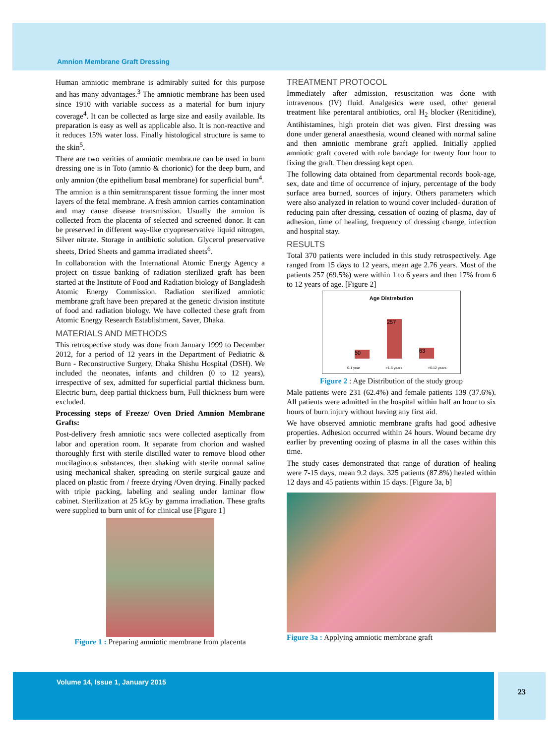Amnion Membrane Graft Dressing
Human amniotic membrane is admirably suited for this purpose and has many advantages.<sup>3</sup> The amniotic membrane has been used since 1910 with variable success as a material for burn injury coverage<sup>4</sup>. It can be collected as large size and easily available. Its preparation is easy as well as applicable also. It is non-reactive and it reduces 15% water loss. Finally histological structure is same to the skin<sup>5</sup>.
There are two verities of amniotic membra.ne can be used in burn dressing one is in Toto (amnio & chorionic) for the deep burn, and only amnion (the epithelium basal membrane) for superficial burn<sup>4</sup>.
The amnion is a thin semitransparent tissue forming the inner most layers of the fetal membrane. A fresh amnion carries contamination and may cause disease transmission. Usually the amnion is collected from the placenta of selected and screened donor. It can be preserved in different way-like cryopreservative liquid nitrogen, Silver nitrate. Storage in antibiotic solution. Glycerol preservative sheets, Dried Sheets and gamma irradiated sheets<sup>6</sup>.
In collaboration with the International Atomic Energy Agency a project on tissue banking of radiation sterilized graft has been started at the Institute of Food and Radiation biology of Bangladesh Atomic Energy Commission. Radiation sterilized amniotic membrane graft have been prepared at the genetic division institute of food and radiation biology. We have collected these graft from Atomic Energy Research Establishment, Saver, Dhaka.
MATERIALS AND METHODS
This retrospective study was done from January 1999 to December 2012, for a period of 12 years in the Department of Pediatric & Burn - Reconstructive Surgery, Dhaka Shishu Hospital (DSH). We included the neonates, infants and children (0 to 12 years), irrespective of sex, admitted for superficial partial thickness burn. Electric burn, deep partial thickness burn, Full thickness burn were excluded.
Processing steps of Freeze/ Oven Dried Amnion Membrane Grafts:
Post-delivery fresh amniotic sacs were collected aseptically from labor and operation room. It separate from chorion and washed thoroughly first with sterile distilled water to remove blood other mucilaginous substances, then shaking with sterile normal saline using mechanical shaker, spreading on sterile surgical gauze and placed on plastic from / freeze drying /Oven drying. Finally packed with triple packing, labeling and sealing under laminar flow cabinet. Sterilization at 25 kGy by gamma irradiation. These grafts were supplied to burn unit of for clinical use [Figure 1]
Figure 1 : Preparing amniotic membrane from placenta
TREATMENT PROTOCOL
Immediately after admission, resuscitation was done with intravenous (IV) fluid. Analgesics were used, other general treatment like perentaral antibiotics, oral H<sub>2</sub> blocker (Renitidine), Antihistamines, high protein diet was given. First dressing was done under general anaesthesia, wound cleaned with normal saline and then amniotic membrane graft applied. Initially applied amniotic graft covered with role bandage for twenty four hour to fixing the graft. Then dressing kept open.
The following data obtained from departmental records book-age, sex, date and time of occurrence of injury, percentage of the body surface area burned, sources of injury. Others parameters which were also analyzed in relation to wound cover included- duration of reducing pain after dressing, cessation of oozing of plasma, day of adhesion, time of healing, frequency of dressing change, infection and hospital stay.
RESULTS
Total 370 patients were included in this study retrospectively. Age ranged from 15 days to 12 years, mean age 2.76 years. Most of the patients 257 (69.5%) were within 1 to 6 years and then 17% from 6 to 12 years of age. [Figure 2]
Age Distrebution
50 257 63
0-1 year >1-6 years >6-12 years
Figure 2 : Age Distribution of the study group
Male patients were 231 (62.4%) and female patients 139 (37.6%). All patients were admitted in the hospital within half an hour to six hours of burn injury without having any first aid.
We have observed amniotic membrane grafts had good adhesive properties. Adhesion occurred within 24 hours. Wound became dry earlier by preventing oozing of plasma in all the cases within this time.
The study cases demonstrated that range of duration of healing were 7-15 days, mean 9.2 days. 325 patients (87.8%) healed within 12 days and 45 patients within 15 days. [Figure 3a, b]
Figure 3a : Applying amniotic membrane graft
Volume 14, Issue 1, January 2015 23